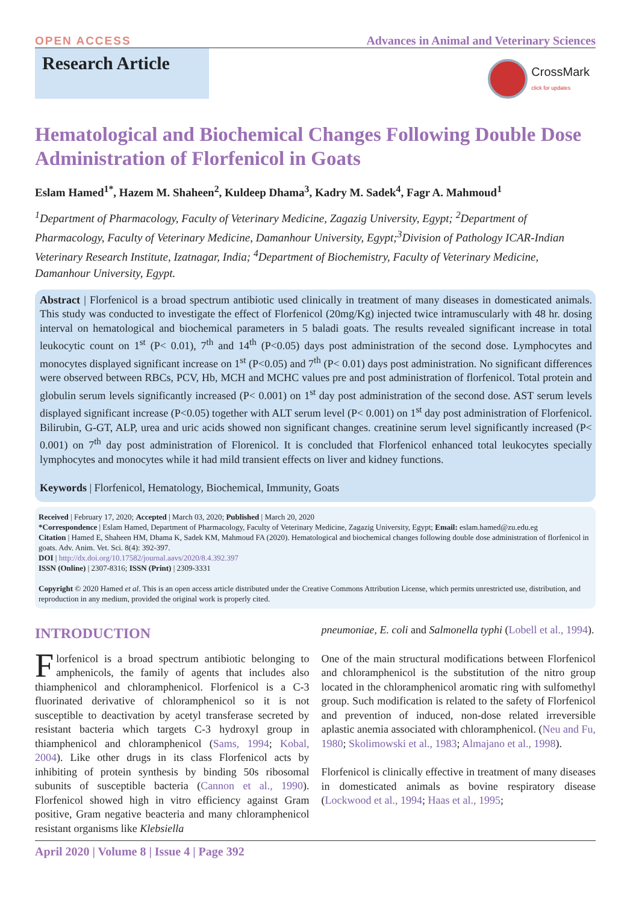OPEN ACCESS Advances in Animal and Veterinary Sciences
Research Article
CrossMark
click for updates
Hematological and Biochemical Changes Following Double Dose Administration of Florfenicol in Goats
Eslam Hamed<sup>1*</sup>, Hazem M. Shaheen<sup>2</sup>, Kuldeep Dhama<sup>3</sup>, Kadry M. Sadek<sup>4</sup>, Fagr A. Mahmoud<sup>1</sup>
<sup>1</sup> Department of Pharmacology, Faculty of Veterinary Medicine, Zagazig University, Egypt; <sup>2</sup>Department of Pharmacology, Faculty of Veterinary Medicine, Damanhour University, Egypt;<sup>3</sup>Division of Pathology ICAR-Indian Veterinary Research Institute, Izatnagar, India; <sup>4</sup>Department of Biochemistry, Faculty of Veterinary Medicine, Damanhour University, Egypt.
Abstract | Florfenicol is a broad spectrum antibiotic used clinically in treatment of many diseases in domesticated animals. This study was conducted to investigate the effect of Florfenicol (20mg/Kg) injected twice intramuscularly with 48 hr. dosing interval on hematological and biochemical parameters in 5 baladi goats. The results revealed significant increase in total leukocytic count on 1<sup>st</sup> (P< 0.01), 7<sup>th</sup> and 14<sup>th</sup> (P<0.05) days post administration of the second dose. Lymphocytes and monocytes displayed significant increase on 1<sup>st</sup> (P<0.05) and 7<sup>th</sup> (P< 0.01) days post administration. No significant differences were observed between RBCs, PCV, Hb, MCH and MCHC values pre and post administration of florfenicol. Total protein and globulin serum levels significantly increased (P< 0.001) on 1<sup>st</sup> day post administration of the second dose. AST serum levels displayed significant increase (P<0.05) together with ALT serum level (P< 0.001) on 1<sup>st</sup> day post administration of Florfenicol. Bilirubin, G-GT, ALP, urea and uric acids showed non significant changes. creatinine serum level significantly increased (P< 0.001) on 7<sup>th</sup> day post administration of Florenicol. It is concluded that Florfenicol enhanced total leukocytes specially lymphocytes and monocytes while it had mild transient effects on liver and kidney functions.
Keywords | Florfenicol, Hematology, Biochemical, Immunity, Goats
Received | February 17, 2020; Accepted | March 03, 2020; Published | March 20, 2020
*Correspondence | Eslam Hamed, Department of Pharmacology, Faculty of Veterinary Medicine, Zagazig University, Egypt; Email: eslam.hamed@zu.edu.eg
Citation | Hamed E, Shaheen HM, Dhama K, Sadek KM, Mahmoud FA (2020). Hematological and biochemical changes following double dose administration of florfenicol in goats. Adv. Anim. Vet. Sci. 8(4): 392-397.
DOI | http://dx.doi.org/10.17582/journal.aavs/2020/8.4.392.397
ISSN (Online) | 2307-8316; ISSN (Print) | 2309-3331
Copyright © 2020 Hamed et al. This is an open access article distributed under the Creative Commons Attribution License, which permits unrestricted use, distribution, and reproduction in any medium, provided the original work is properly cited.
INTRODUCTION
Florfenicol is a broad spectrum antibiotic belonging to amphenicols, the family of agents that includes also thiamphenicol and chloramphenicol. Florfenicol is a C-3 fluorinated derivative of chloramphenicol so it is not susceptible to deactivation by acetyl transferase secreted by resistant bacteria which targets C-3 hydroxyl group in thiamphenicol and chloramphenicol (Sams, 1994; Kobal, 2004). Like other drugs in its class Florfenicol acts by inhibiting of protein synthesis by binding 50s ribosomal subunits of susceptible bacteria (Cannon et al., 1990). Florfenicol showed high in vitro efficiency against Gram positive, Gram negative beacteria and many chloramphenicol resistant organisms like Klebsiella
pneumoniae, E. coli and Salmonella typhi (Lobell et al., 1994).
One of the main structural modifications between Florfenicol and chloramphenicol is the substitution of the nitro group located in the chloramphenicol aromatic ring with sulfomethyl group. Such modification is related to the safety of Florfenicol and prevention of induced, non-dose related irreversible aplastic anemia associated with chloramphenicol. (Neu and Fu, 1980; Skolimowski et al., 1983; Almajano et al., 1998).
Florfenicol is clinically effective in treatment of many diseases in domesticated animals as bovine respiratory disease (Lockwood et al., 1994; Haas et al., 1995;
April 2020 | Volume 8 | Issue 4 | Page 392